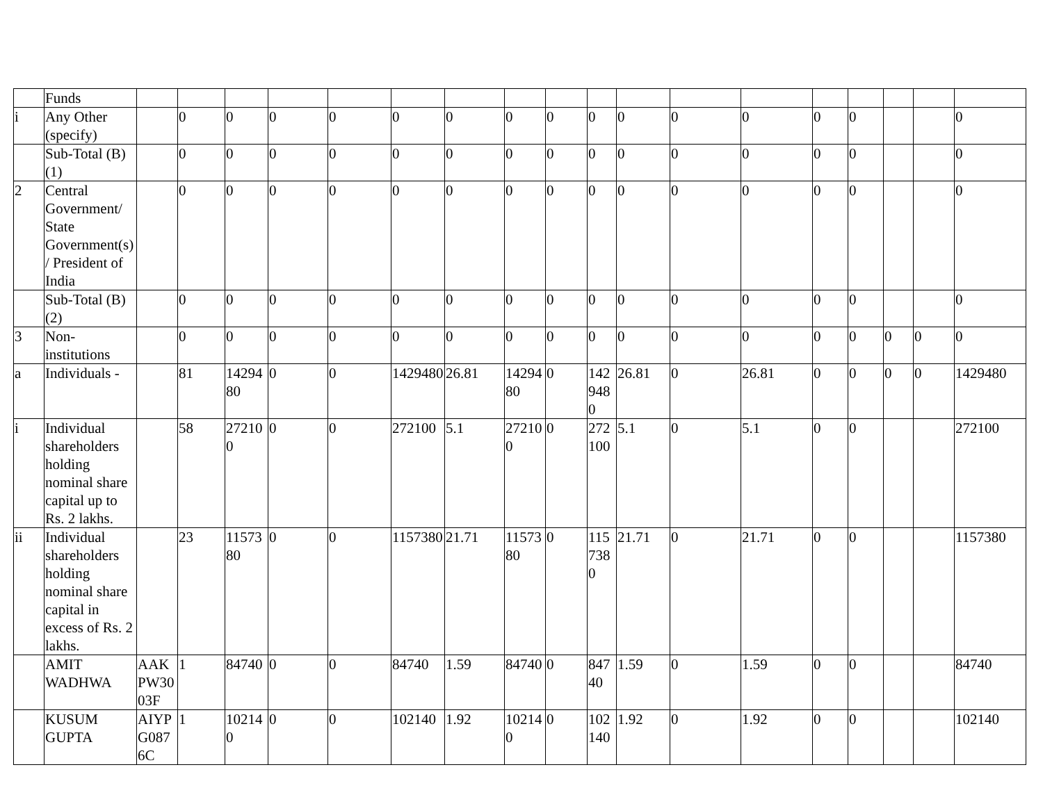| | Funds | | | | | | | | | | | | | | | | | | |
| i | Any Other (specify) | | 0 | 0 | 0 | 0 | 0 | 0 | 0 | 0 | 0 | 0 | 0 | 0 | 0 | 0 | | | 0 |
| | Sub-Total (B)(1) | | 0 | 0 | 0 | 0 | 0 | 0 | 0 | 0 | 0 | 0 | 0 | 0 | 0 | 0 | | | 0 |
| 2 | Central Government/ State Government(s)/ President of India | | 0 | 0 | 0 | 0 | 0 | 0 | 0 | 0 | 0 | 0 | 0 | 0 | 0 | 0 | | | 0 |
| | Sub-Total (B)(2) | | 0 | 0 | 0 | 0 | 0 | 0 | 0 | 0 | 0 | 0 | 0 | 0 | 0 | 0 | | | 0 |
| 3 | Non-institutions | | 0 | 0 | 0 | 0 | 0 | 0 | 0 | 0 | 0 | 0 | 0 | 0 | 0 | 0 | 0 | 0 | 0 |
| a | Individuals - | | 81 | 1429480 | 0 | 0 | 1429480 | 26.81 | 1429480 | 0 | 1429480 | 26.81 | 0 | 26.81 | 0 | 0 | 0 | 0 | 1429480 |
| i | Individual shareholders holding nominal share capital up to Rs. 2 lakhs. | | 58 | 272100 | 0 | 0 | 272100 | 5.1 | 272100 | 0 | 272100 | 5.1 | 0 | 5.1 | 0 | 0 | | | 272100 |
| ii | Individual shareholders holding nominal share capital in excess of Rs. 2 lakhs. | | 23 | 1157380 | 0 | 0 | 1157380 | 21.71 | 1157380 | 0 | 1157380 | 21.71 | 0 | 21.71 | 0 | 0 | | | 1157380 |
| | AMIT WADHWA | AAKPW3003F | 1 | 84740 | 0 | 0 | 84740 | 1.59 | 84740 | 0 | 84740 | 1.59 | 0 | 1.59 | 0 | 0 | | | 84740 |
| | KUSUM GUPTA | AIYPG0876C | 1 | 102140 | 0 | 0 | 102140 | 1.92 | 102140 | 0 | 102140 | 1.92 | 0 | 1.92 | 0 | 0 | | | 102140 |